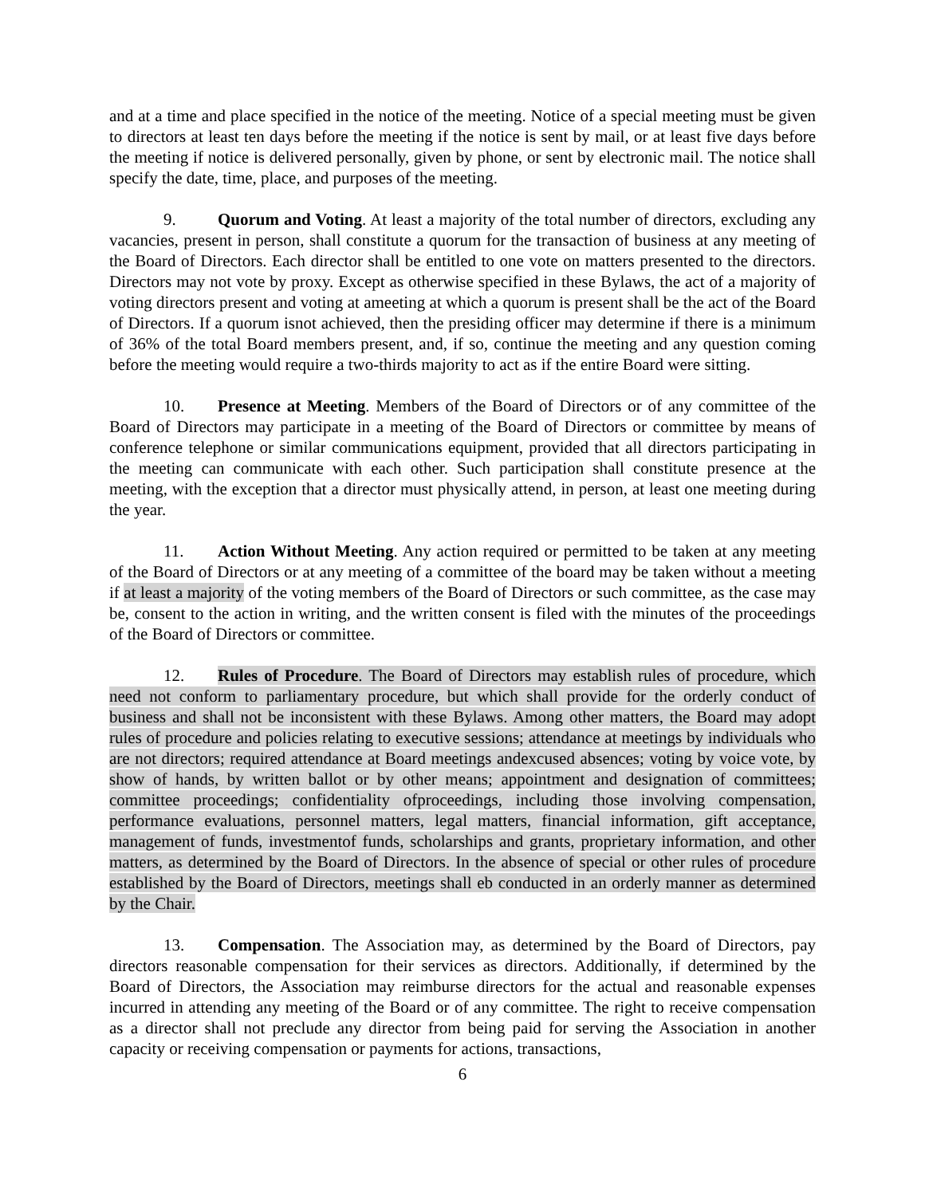and at a time and place specified in the notice of the meeting. Notice of a special meeting must be given to directors at least ten days before the meeting if the notice is sent by mail, or at least five days before the meeting if notice is delivered personally, given by phone, or sent by electronic mail. The notice shall specify the date, time, place, and purposes of the meeting.
9. Quorum and Voting. At least a majority of the total number of directors, excluding any vacancies, present in person, shall constitute a quorum for the transaction of business at any meeting of the Board of Directors. Each director shall be entitled to one vote on matters presented to the directors. Directors may not vote by proxy. Except as otherwise specified in these Bylaws, the act of a majority of voting directors present and voting at ameeting at which a quorum is present shall be the act of the Board of Directors. If a quorum isnot achieved, then the presiding officer may determine if there is a minimum of 36% of the total Board members present, and, if so, continue the meeting and any question coming before the meeting would require a two-thirds majority to act as if the entire Board were sitting.
10. Presence at Meeting. Members of the Board of Directors or of any committee of the Board of Directors may participate in a meeting of the Board of Directors or committee by means of conference telephone or similar communications equipment, provided that all directors participating in the meeting can communicate with each other. Such participation shall constitute presence at the meeting, with the exception that a director must physically attend, in person, at least one meeting during the year.
11. Action Without Meeting. Any action required or permitted to be taken at any meeting of the Board of Directors or at any meeting of a committee of the board may be taken without a meeting if at least a majority of the voting members of the Board of Directors or such committee, as the case may be, consent to the action in writing, and the written consent is filed with the minutes of the proceedings of the Board of Directors or committee.
12. Rules of Procedure. The Board of Directors may establish rules of procedure, which need not conform to parliamentary procedure, but which shall provide for the orderly conduct of business and shall not be inconsistent with these Bylaws. Among other matters, the Board may adopt rules of procedure and policies relating to executive sessions; attendance at meetings by individuals who are not directors; required attendance at Board meetings andexcused absences; voting by voice vote, by show of hands, by written ballot or by other means; appointment and designation of committees; committee proceedings; confidentiality ofproceedings, including those involving compensation, performance evaluations, personnel matters, legal matters, financial information, gift acceptance, management of funds, investmentof funds, scholarships and grants, proprietary information, and other matters, as determined by the Board of Directors. In the absence of special or other rules of procedure established by the Board of Directors, meetings shall eb conducted in an orderly manner as determined by the Chair.
13. Compensation. The Association may, as determined by the Board of Directors, pay directors reasonable compensation for their services as directors. Additionally, if determined by the Board of Directors, the Association may reimburse directors for the actual and reasonable expenses incurred in attending any meeting of the Board or of any committee. The right to receive compensation as a director shall not preclude any director from being paid for serving the Association in another capacity or receiving compensation or payments for actions, transactions,
6